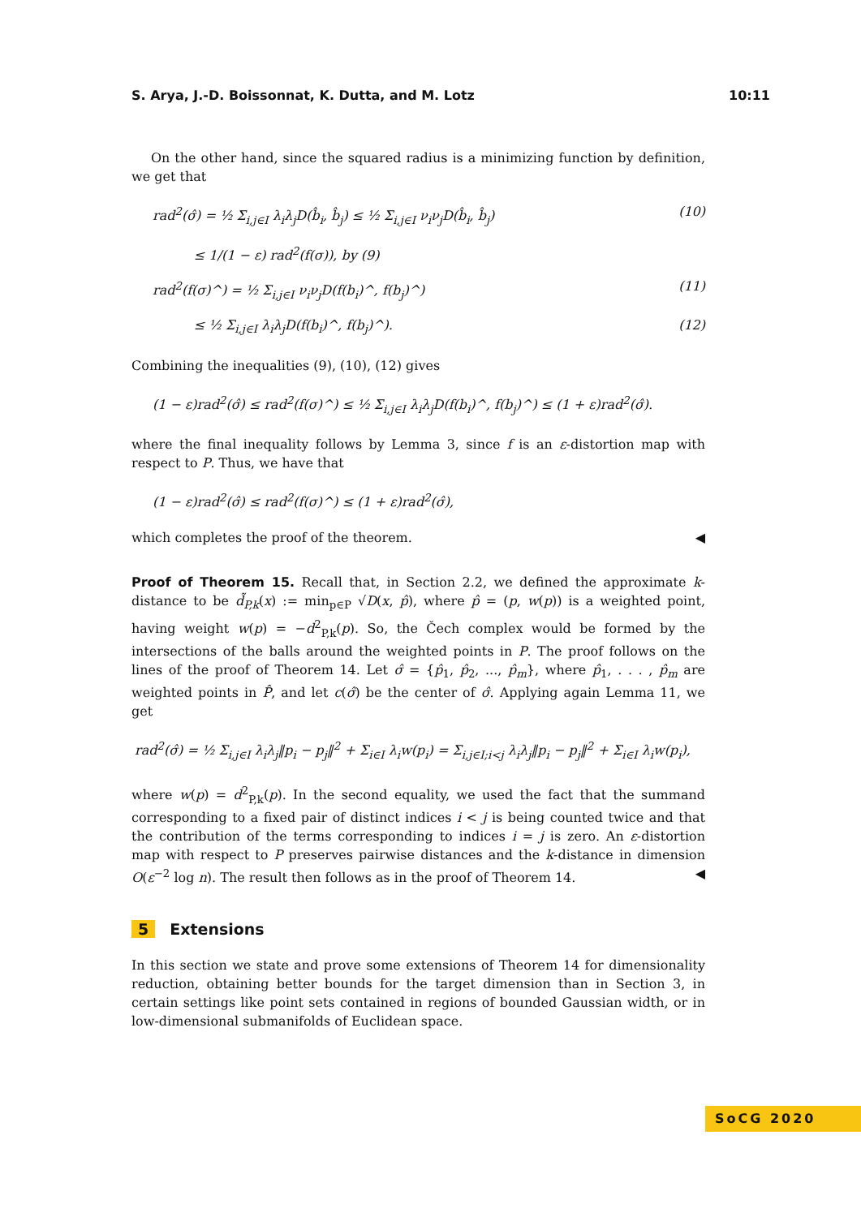S. Arya, J.-D. Boissonnat, K. Dutta, and M. Lotz 10:11
On the other hand, since the squared radius is a minimizing function by definition, we get that
rad<sup>2</sup>(σ̂) = ½ Σ<sub>i,j∈I</sub> λ<sub>i</sub>λ<sub>j</sub>D(b̂<sub>i</sub>, b̂<sub>j</sub>) ≤ ½ Σ<sub>i,j∈I</sub> ν<sub>i</sub>ν<sub>j</sub>D(b̂<sub>i</sub>, b̂<sub>j</sub>) (10)
≤ 1/(1 − ε) rad<sup>2</sup>(f(σ)), by (9)
rad<sup>2</sup>(f(σ)^) = ½ Σ<sub>i,j∈I</sub> ν<sub>i</sub>ν<sub>j</sub>D(f(b<sub>i</sub>)^, f(b<sub>j</sub>)^) (11)
≤ ½ Σ<sub>i,j∈I</sub> λ<sub>i</sub>λ<sub>j</sub>D(f(b<sub>i</sub>)^, f(b<sub>j</sub>)^). (12)
Combining the inequalities (9), (10), (12) gives
(1 − ε)rad<sup>2</sup>(σ̂) ≤ rad<sup>2</sup>(f(σ)^) ≤ ½ Σ<sub>i,j∈I</sub> λ<sub>i</sub>λ<sub>j</sub>D(f(b<sub>i</sub>)^, f(b<sub>j</sub>)^) ≤ (1 + ε)rad<sup>2</sup>(σ̂).
where the final inequality follows by Lemma 3, since f is an ε-distortion map with respect to P. Thus, we have that
(1 − ε)rad<sup>2</sup>(σ̂) ≤ rad<sup>2</sup>(f(σ)^) ≤ (1 + ε)rad<sup>2</sup>(σ̂),
which completes the proof of the theorem. ◀
Proof of Theorem 15. Recall that, in Section 2.2, we defined the approximate k-distance to be d̃<sub>P,k</sub>(x) := min<sub>p∈P</sub> √D(x, p̂), where p̂ = (p, w(p)) is a weighted point, having weight w(p) = −d<sup>2</sup><sub>P,k</sub>(p). So, the Čech complex would be formed by the intersections of the balls around the weighted points in P. The proof follows on the lines of the proof of Theorem 14. Let σ̂ = {p̂<sub>1</sub>, p̂<sub>2</sub>, ..., p̂<sub>m</sub>}, where p̂<sub>1</sub>, . . . , p̂<sub>m</sub> are weighted points in P̂, and let c(σ̂) be the center of σ̂. Applying again Lemma 11, we get
rad<sup>2</sup>(σ̂) = ½ Σ<sub>i,j∈I</sub> λ<sub>i</sub>λ<sub>j</sub>‖p<sub>i</sub> − p<sub>j</sub>‖<sup>2</sup> + Σ<sub>i∈I</sub> λ<sub>i</sub>w(p<sub>i</sub>) = Σ<sub>i,j∈I;i<j</sub> λ<sub>i</sub>λ<sub>j</sub>‖p<sub>i</sub> − p<sub>j</sub>‖<sup>2</sup> + Σ<sub>i∈I</sub> λ<sub>i</sub>w(p<sub>i</sub>),
where w(p) = d<sup>2</sup><sub>P,k</sub>(p). In the second equality, we used the fact that the summand corresponding to a fixed pair of distinct indices i < j is being counted twice and that the contribution of the terms corresponding to indices i = j is zero. An ε-distortion map with respect to P preserves pairwise distances and the k-distance in dimension O(ε<sup>−2</sup> log n). The result then follows as in the proof of Theorem 14. ◀
5 Extensions
In this section we state and prove some extensions of Theorem 14 for dimensionality reduction, obtaining better bounds for the target dimension than in Section 3, in certain settings like point sets contained in regions of bounded Gaussian width, or in low-dimensional submanifolds of Euclidean space.
SoCG 2020